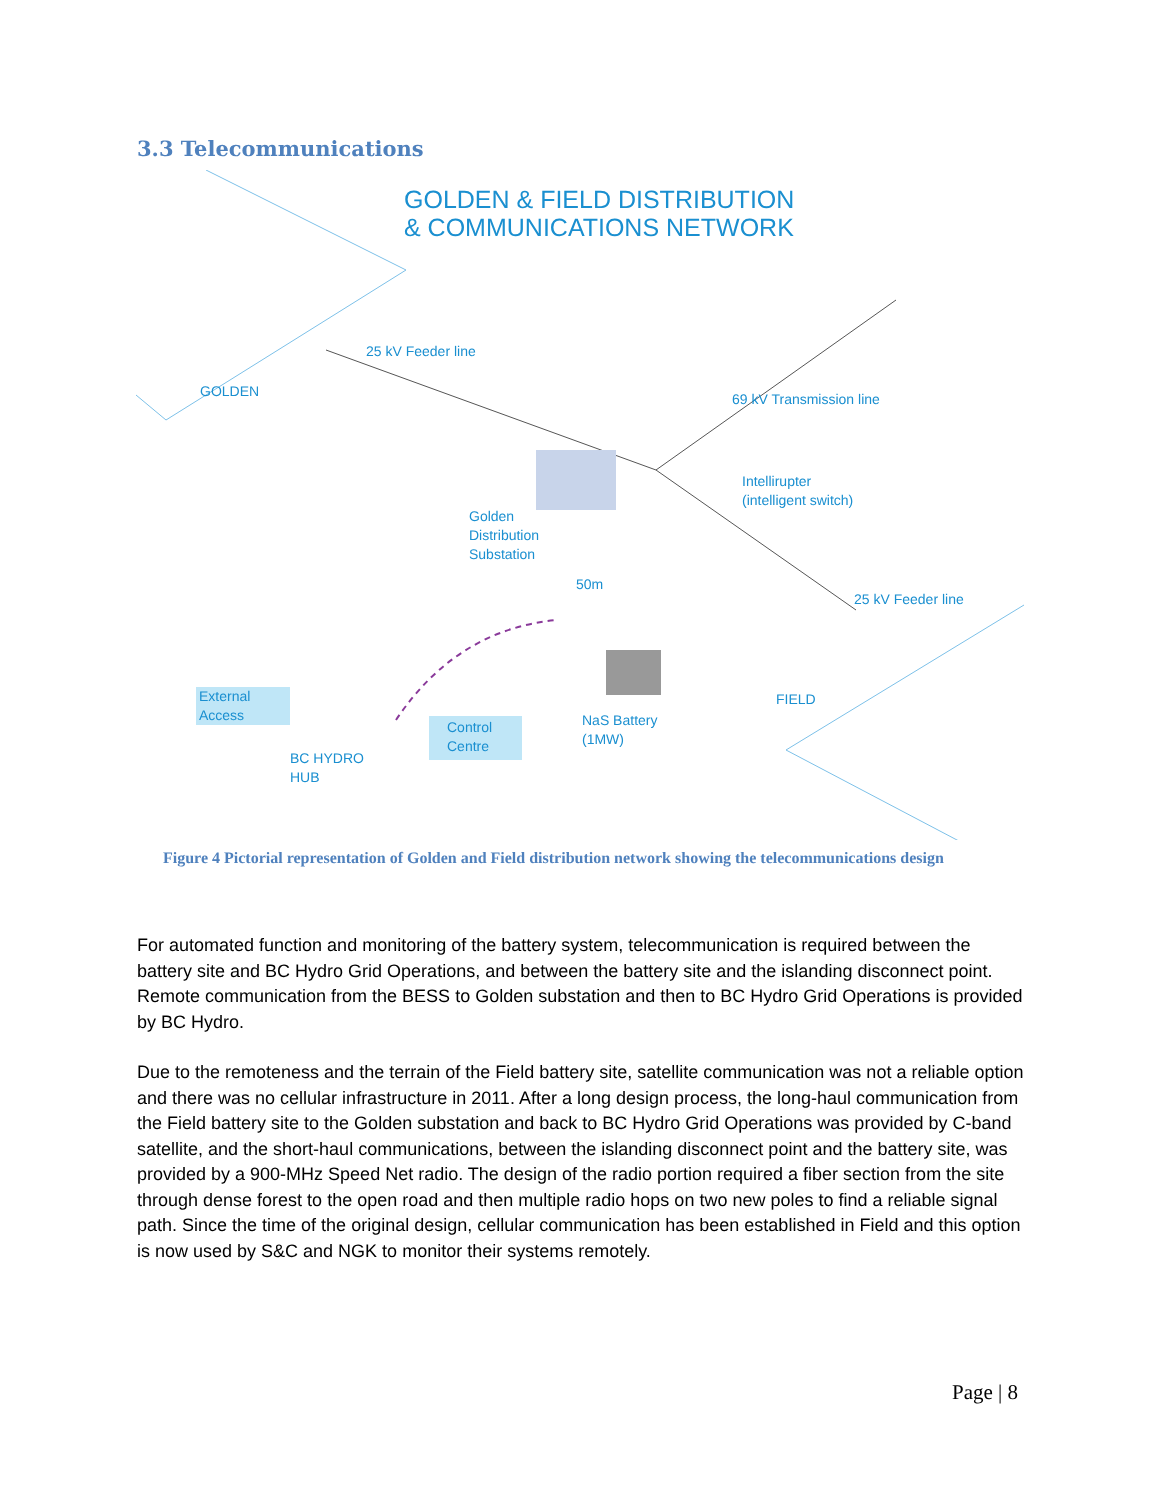3.3 Telecommunications
GOLDEN & FIELD DISTRIBUTION
& COMMUNICATIONS NETWORK
25 kV Feeder line
GOLDEN 69 kV Transmission line
Intellirupter
(intelligent switch)
Golden
Distribution
Substation
50m
25 kV Feeder line
External
Access
FIELD
NaS Battery
(1MW)
Control
Centre
BC HYDRO
HUB
Figure 4 Pictorial representation of Golden and Field distribution network showing the telecommunications design
For automated function and monitoring of the battery system, telecommunication is required between the battery site and BC Hydro Grid Operations, and between the battery site and the islanding disconnect point. Remote communication from the BESS to Golden substation and then to BC Hydro Grid Operations is provided by BC Hydro.
Due to the remoteness and the terrain of the Field battery site, satellite communication was not a reliable option and there was no cellular infrastructure in 2011. After a long design process, the long-haul communication from the Field battery site to the Golden substation and back to BC Hydro Grid Operations was provided by C-band satellite, and the short-haul communications, between the islanding disconnect point and the battery site, was provided by a 900-MHz Speed Net radio. The design of the radio portion required a fiber section from the site through dense forest to the open road and then multiple radio hops on two new poles to find a reliable signal path. Since the time of the original design, cellular communication has been established in Field and this option is now used by S&C and NGK to monitor their systems remotely.
Page | 8